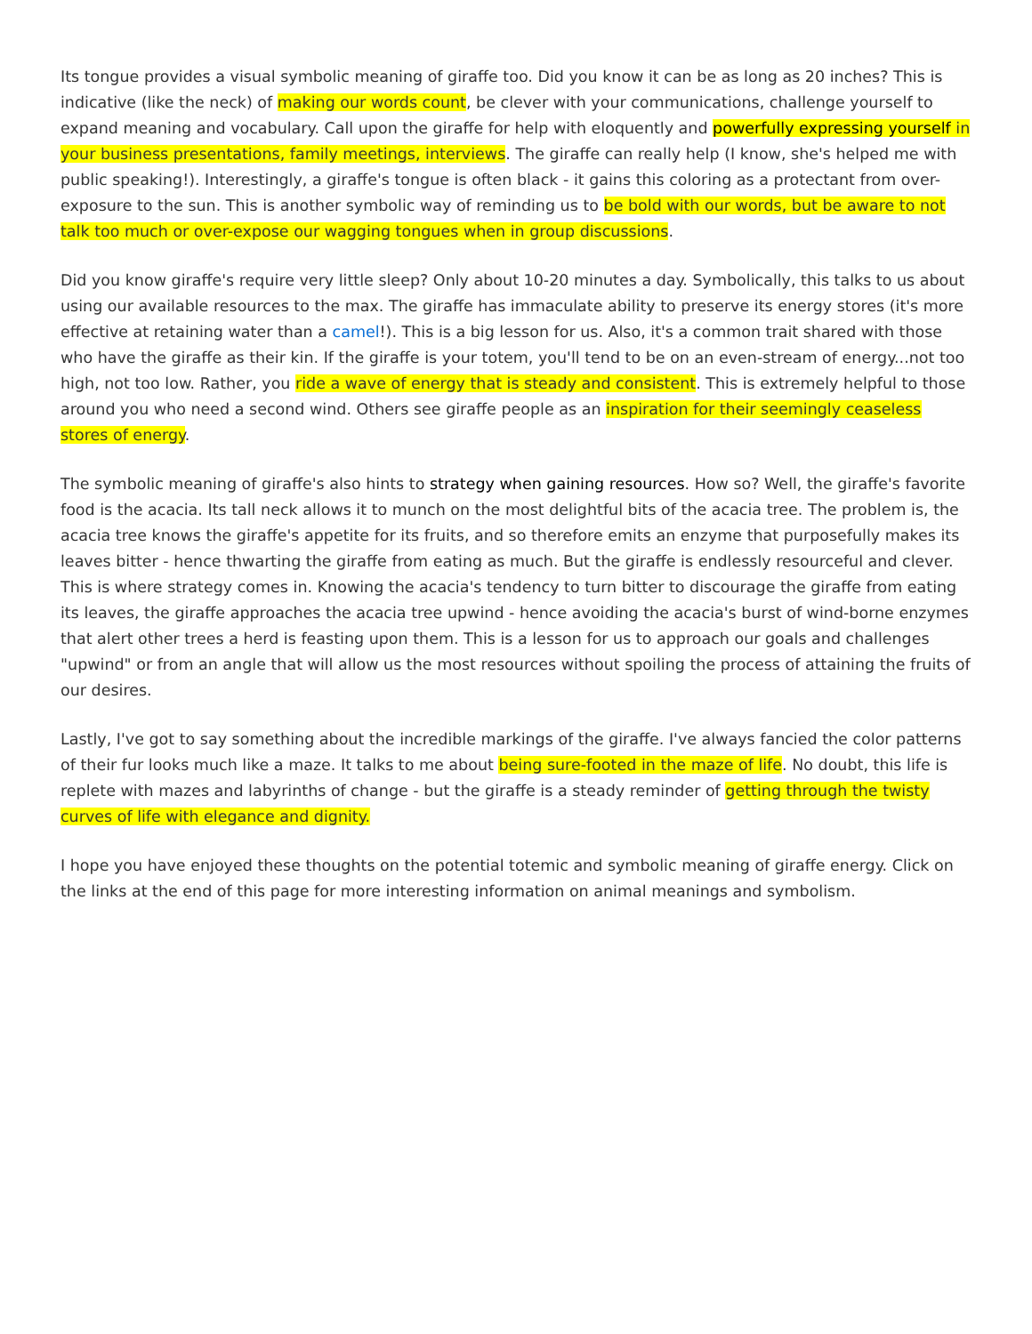Its tongue provides a visual symbolic meaning of giraffe too. Did you know it can be as long as 20 inches? This is indicative (like the neck) of making our words count, be clever with your communications, challenge yourself to expand meaning and vocabulary. Call upon the giraffe for help with eloquently and powerfully expressing yourself in your business presentations, family meetings, interviews. The giraffe can really help (I know, she's helped me with public speaking!). Interestingly, a giraffe's tongue is often black - it gains this coloring as a protectant from over-exposure to the sun. This is another symbolic way of reminding us to be bold with our words, but be aware to not talk too much or over-expose our wagging tongues when in group discussions.
Did you know giraffe's require very little sleep? Only about 10-20 minutes a day. Symbolically, this talks to us about using our available resources to the max. The giraffe has immaculate ability to preserve its energy stores (it's more effective at retaining water than a camel!). This is a big lesson for us. Also, it's a common trait shared with those who have the giraffe as their kin. If the giraffe is your totem, you'll tend to be on an even-stream of energy...not too high, not too low. Rather, you ride a wave of energy that is steady and consistent. This is extremely helpful to those around you who need a second wind. Others see giraffe people as an inspiration for their seemingly ceaseless stores of energy.
The symbolic meaning of giraffe's also hints to strategy when gaining resources. How so? Well, the giraffe's favorite food is the acacia. Its tall neck allows it to munch on the most delightful bits of the acacia tree. The problem is, the acacia tree knows the giraffe's appetite for its fruits, and so therefore emits an enzyme that purposefully makes its leaves bitter - hence thwarting the giraffe from eating as much. But the giraffe is endlessly resourceful and clever. This is where strategy comes in. Knowing the acacia's tendency to turn bitter to discourage the giraffe from eating its leaves, the giraffe approaches the acacia tree upwind - hence avoiding the acacia's burst of wind-borne enzymes that alert other trees a herd is feasting upon them. This is a lesson for us to approach our goals and challenges "upwind" or from an angle that will allow us the most resources without spoiling the process of attaining the fruits of our desires.
Lastly, I've got to say something about the incredible markings of the giraffe. I've always fancied the color patterns of their fur looks much like a maze. It talks to me about being sure-footed in the maze of life. No doubt, this life is replete with mazes and labyrinths of change - but the giraffe is a steady reminder of getting through the twisty curves of life with elegance and dignity.
I hope you have enjoyed these thoughts on the potential totemic and symbolic meaning of giraffe energy. Click on the links at the end of this page for more interesting information on animal meanings and symbolism.